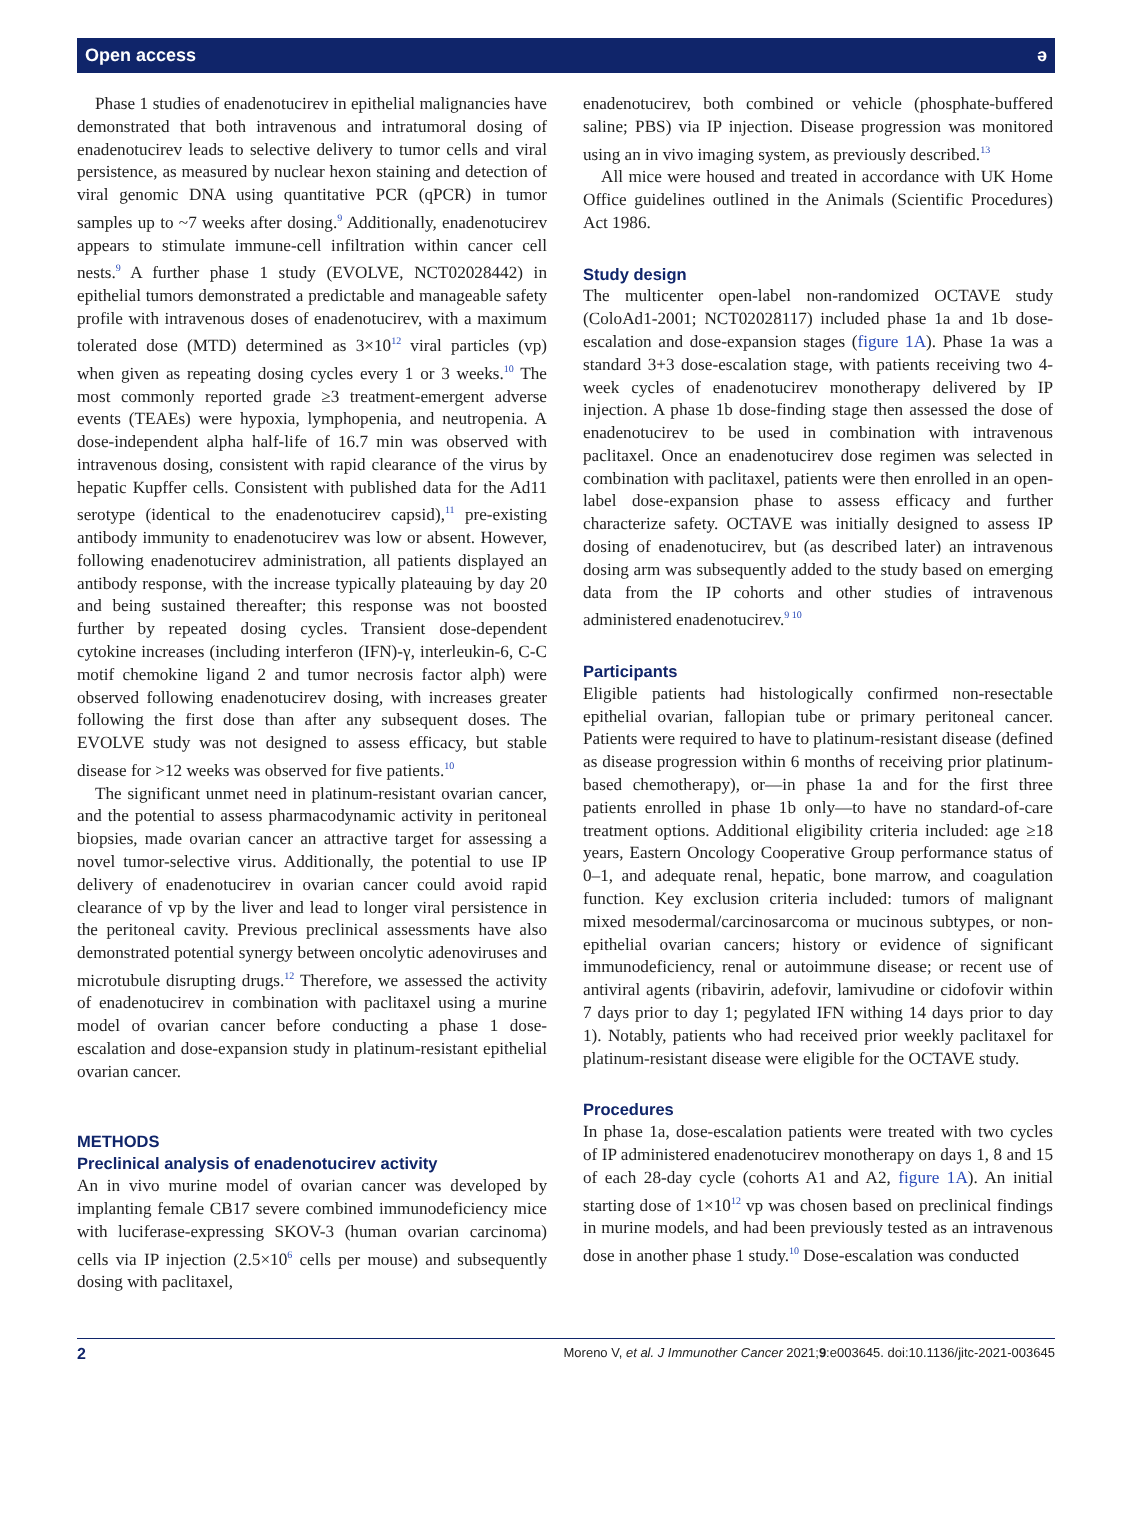Open access ə
Phase 1 studies of enadenotucirev in epithelial malignancies have demonstrated that both intravenous and intratumoral dosing of enadenotucirev leads to selective delivery to tumor cells and viral persistence, as measured by nuclear hexon staining and detection of viral genomic DNA using quantitative PCR (qPCR) in tumor samples up to ~7 weeks after dosing.<sup>9</sup> Additionally, enadenotucirev appears to stimulate immune-cell infiltration within cancer cell nests.<sup>9</sup> A further phase 1 study (EVOLVE, NCT02028442) in epithelial tumors demonstrated a predictable and manageable safety profile with intravenous doses of enadenotucirev, with a maximum tolerated dose (MTD) determined as 3×10<sup>12</sup> viral particles (vp) when given as repeating dosing cycles every 1 or 3 weeks.<sup>10</sup> The most commonly reported grade ≥3 treatment-emergent adverse events (TEAEs) were hypoxia, lymphopenia, and neutropenia. A dose-independent alpha half-life of 16.7 min was observed with intravenous dosing, consistent with rapid clearance of the virus by hepatic Kupffer cells. Consistent with published data for the Ad11 serotype (identical to the enadenotucirev capsid),<sup>11</sup> pre-existing antibody immunity to enadenotucirev was low or absent. However, following enadenotucirev administration, all patients displayed an antibody response, with the increase typically plateauing by day 20 and being sustained thereafter; this response was not boosted further by repeated dosing cycles. Transient dose-dependent cytokine increases (including interferon (IFN)-γ, interleukin-6, C-C motif chemokine ligand 2 and tumor necrosis factor alph) were observed following enadenotucirev dosing, with increases greater following the first dose than after any subsequent doses. The EVOLVE study was not designed to assess efficacy, but stable disease for >12 weeks was observed for five patients.<sup>10</sup>
The significant unmet need in platinum-resistant ovarian cancer, and the potential to assess pharmacodynamic activity in peritoneal biopsies, made ovarian cancer an attractive target for assessing a novel tumor-selective virus. Additionally, the potential to use IP delivery of enadenotucirev in ovarian cancer could avoid rapid clearance of vp by the liver and lead to longer viral persistence in the peritoneal cavity. Previous preclinical assessments have also demonstrated potential synergy between oncolytic adenoviruses and microtubule disrupting drugs.<sup>12</sup> Therefore, we assessed the activity of enadenotucirev in combination with paclitaxel using a murine model of ovarian cancer before conducting a phase 1 dose-escalation and dose-expansion study in platinum-resistant epithelial ovarian cancer.
METHODS
Preclinical analysis of enadenotucirev activity
An in vivo murine model of ovarian cancer was developed by implanting female CB17 severe combined immunodeficiency mice with luciferase-expressing SKOV-3 (human ovarian carcinoma) cells via IP injection (2.5×10<sup>6</sup> cells per mouse) and subsequently dosing with paclitaxel,
enadenotucirev, both combined or vehicle (phosphate-buffered saline; PBS) via IP injection. Disease progression was monitored using an in vivo imaging system, as previously described.<sup>13</sup>
All mice were housed and treated in accordance with UK Home Office guidelines outlined in the Animals (Scientific Procedures) Act 1986.
Study design
The multicenter open-label non-randomized OCTAVE study (ColoAd1-2001; NCT02028117) included phase 1a and 1b dose-escalation and dose-expansion stages (figure 1A). Phase 1a was a standard 3+3 dose-escalation stage, with patients receiving two 4-week cycles of enadenotucirev monotherapy delivered by IP injection. A phase 1b dose-finding stage then assessed the dose of enadenotucirev to be used in combination with intravenous paclitaxel. Once an enadenotucirev dose regimen was selected in combination with paclitaxel, patients were then enrolled in an open-label dose-expansion phase to assess efficacy and further characterize safety. OCTAVE was initially designed to assess IP dosing of enadenotucirev, but (as described later) an intravenous dosing arm was subsequently added to the study based on emerging data from the IP cohorts and other studies of intravenous administered enadenotucirev.<sup>9 10</sup>
Participants
Eligible patients had histologically confirmed non-resectable epithelial ovarian, fallopian tube or primary peritoneal cancer. Patients were required to have to platinum-resistant disease (defined as disease progression within 6 months of receiving prior platinum-based chemotherapy), or—in phase 1a and for the first three patients enrolled in phase 1b only—to have no standard-of-care treatment options. Additional eligibility criteria included: age ≥18 years, Eastern Oncology Cooperative Group performance status of 0–1, and adequate renal, hepatic, bone marrow, and coagulation function. Key exclusion criteria included: tumors of malignant mixed mesodermal/carcinosarcoma or mucinous subtypes, or non-epithelial ovarian cancers; history or evidence of significant immunodeficiency, renal or autoimmune disease; or recent use of antiviral agents (ribavirin, adefovir, lamivudine or cidofovir within 7 days prior to day 1; pegylated IFN withing 14 days prior to day 1). Notably, patients who had received prior weekly paclitaxel for platinum-resistant disease were eligible for the OCTAVE study.
Procedures
In phase 1a, dose-escalation patients were treated with two cycles of IP administered enadenotucirev monotherapy on days 1, 8 and 15 of each 28-day cycle (cohorts A1 and A2, figure 1A). An initial starting dose of 1×10<sup>12</sup> vp was chosen based on preclinical findings in murine models, and had been previously tested as an intravenous dose in another phase 1 study.<sup>10</sup> Dose-escalation was conducted
2 Moreno V, et al. J Immunother Cancer 2021;9:e003645. doi:10.1136/jitc-2021-003645